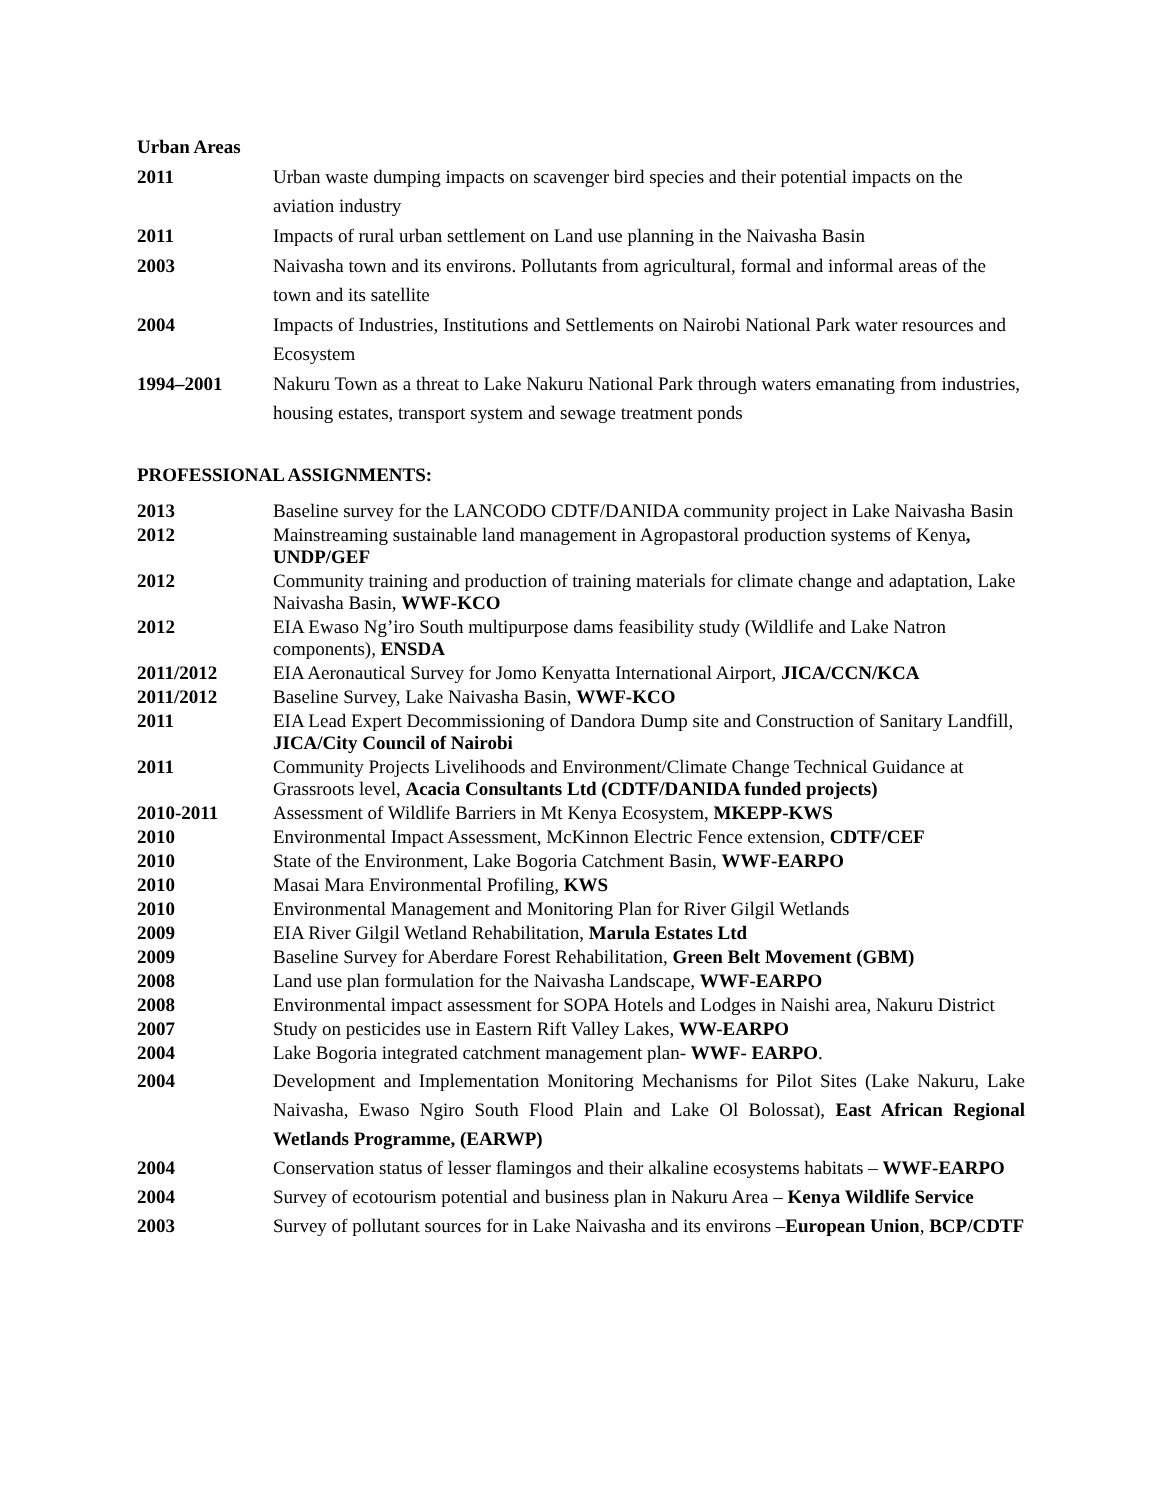Urban Areas
| 2011 | Urban waste dumping impacts on scavenger bird species and their potential impacts on the aviation industry |
| 2011 | Impacts of rural urban settlement on Land use planning in the Naivasha Basin |
| 2003 | Naivasha town and its environs. Pollutants from agricultural, formal and informal areas of the town and its satellite |
| 2004 | Impacts of Industries, Institutions and Settlements on Nairobi National Park water resources and Ecosystem |
| 1994–2001 | Nakuru Town as a threat to Lake Nakuru National Park through waters emanating from industries, housing estates, transport system and sewage treatment ponds |
PROFESSIONAL ASSIGNMENTS:
| 2013 | Baseline survey for the LANCODO CDTF/DANIDA community project in Lake Naivasha Basin |
| 2012 | Mainstreaming sustainable land management in Agropastoral production systems of Kenya , UNDP/GEF |
| 2012 | Community training and production of training materials for climate change and adaptation, Lake Naivasha Basin, WWF-KCO |
| 2012 | EIA Ewaso Ng’iro South multipurpose dams feasibility study (Wildlife and Lake Natron components), ENSDA |
| 2011/2012 | EIA Aeronautical Survey for Jomo Kenyatta International Airport, JICA/CCN/KCA |
| 2011/2012 | Baseline Survey, Lake Naivasha Basin, WWF-KCO |
| 2011 | EIA Lead Expert Decommissioning of Dandora Dump site and Construction of Sanitary Landfill, JICA/City Council of Nairobi |
| 2011 | Community Projects Livelihoods and Environment/Climate Change Technical Guidance at Grassroots level, Acacia Consultants Ltd (CDTF/DANIDA funded projects) |
| 2010-2011 | Assessment of Wildlife Barriers in Mt Kenya Ecosystem, MKEPP-KWS |
| 2010 | Environmental Impact Assessment, McKinnon Electric Fence extension, CDTF/CEF |
| 2010 | State of the Environment, Lake Bogoria Catchment Basin, WWF-EARPO |
| 2010 | Masai Mara Environmental Profiling, KWS |
| 2010 | Environmental Management and Monitoring Plan for River Gilgil Wetlands |
| 2009 | EIA River Gilgil Wetland Rehabilitation, Marula Estates Ltd |
| 2009 | Baseline Survey for Aberdare Forest Rehabilitation, Green Belt Movement (GBM) |
| 2008 | Land use plan formulation for the Naivasha Landscape, WWF-EARPO |
| 2008 | Environmental impact assessment for SOPA Hotels and Lodges in Naishi area, Nakuru District |
| 2007 | Study on pesticides use in Eastern Rift Valley Lakes, WW-EARPO |
| 2004 | Lake Bogoria integrated catchment management plan- WWF- EARPO . |
| 2004 | Development and Implementation Monitoring Mechanisms for Pilot Sites (Lake Nakuru, Lake Naivasha, Ewaso Ngiro South Flood Plain and Lake Ol Bolossat), East African Regional Wetlands Programme, (EARWP) |
| 2004 | Conservation status of lesser flamingos and their alkaline ecosystems habitats – WWF-EARPO |
| 2004 | Survey of ecotourism potential and business plan in Nakuru Area – Kenya Wildlife Service |
| 2003 | Survey of pollutant sources for in Lake Naivasha and its environs – European Union , BCP/CDTF |